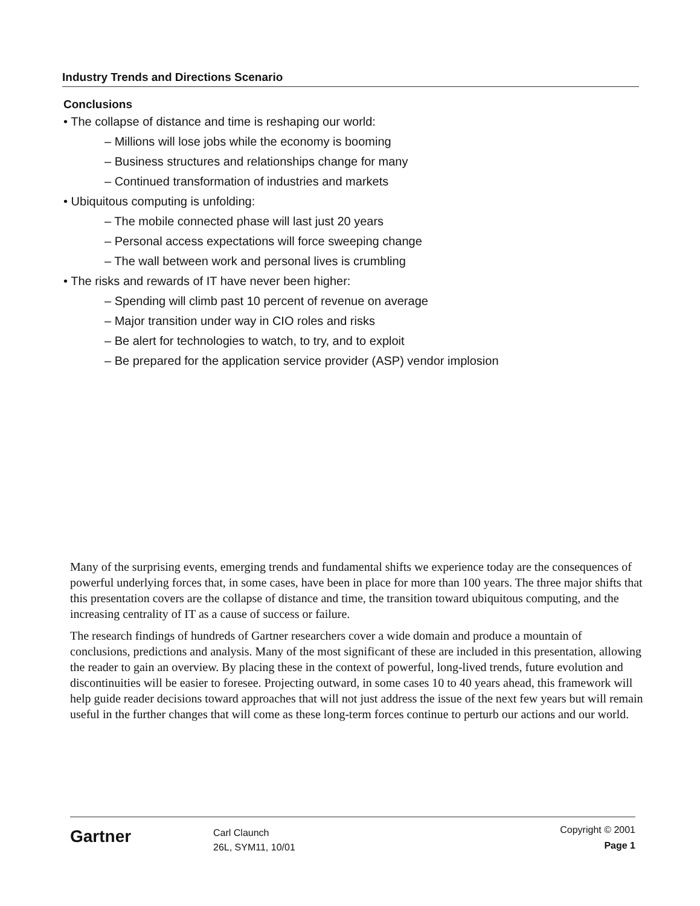Industry Trends and Directions Scenario
Conclusions
• The collapse of distance and time is reshaping our world:
– Millions will lose jobs while the economy is booming
– Business structures and relationships change for many
– Continued transformation of industries and markets
• Ubiquitous computing is unfolding:
– The mobile connected phase will last just 20 years
– Personal access expectations will force sweeping change
– The wall between work and personal lives is crumbling
• The risks and rewards of IT have never been higher:
– Spending will climb past 10 percent of revenue on average
– Major transition under way in CIO roles and risks
– Be alert for technologies to watch, to try, and to exploit
– Be prepared for the application service provider (ASP) vendor implosion
Many of the surprising events, emerging trends and fundamental shifts we experience today are the consequences of powerful underlying forces that, in some cases, have been in place for more than 100 years. The three major shifts that this presentation covers are the collapse of distance and time, the transition toward ubiquitous computing, and the increasing centrality of IT as a cause of success or failure.
The research findings of hundreds of Gartner researchers cover a wide domain and produce a mountain of conclusions, predictions and analysis. Many of the most significant of these are included in this presentation, allowing the reader to gain an overview. By placing these in the context of powerful, long-lived trends, future evolution and discontinuities will be easier to foresee. Projecting outward, in some cases 10 to 40 years ahead, this framework will help guide reader decisions toward approaches that will not just address the issue of the next few years but will remain useful in the further changes that will come as these long-term forces continue to perturb our actions and our world.
Gartner
Carl Claunch
26L, SYM11, 10/01
Copyright © 2001
Page 1